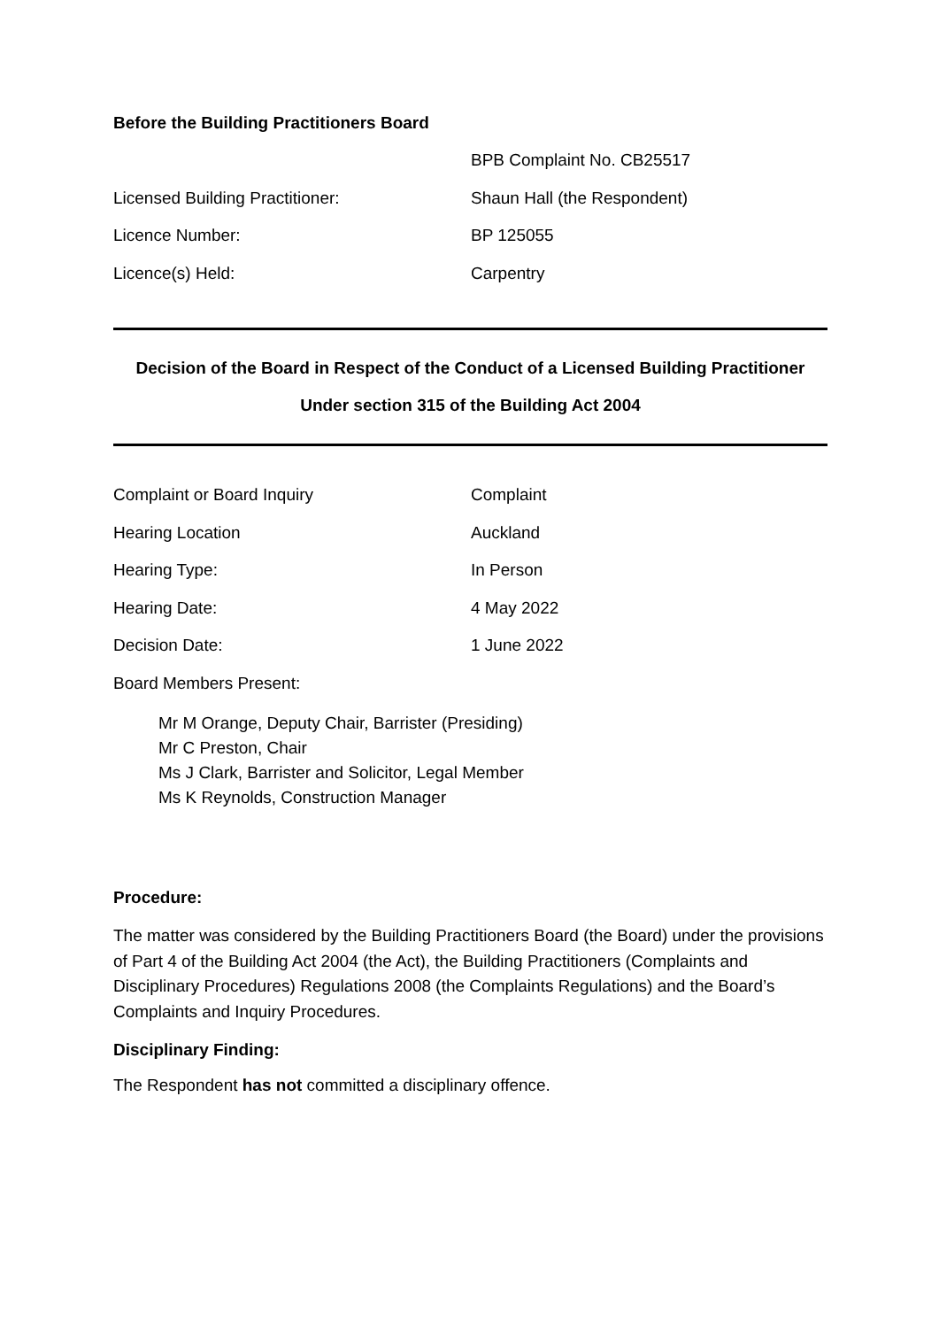Before the Building Practitioners Board
BPB Complaint No. CB25517
Licensed Building Practitioner: Shaun Hall (the Respondent)
Licence Number: BP 125055
Licence(s) Held: Carpentry
Decision of the Board in Respect of the Conduct of a Licensed Building Practitioner
Under section 315 of the Building Act 2004
Complaint or Board Inquiry Complaint
Hearing Location Auckland
Hearing Type: In Person
Hearing Date: 4 May 2022
Decision Date: 1 June 2022
Board Members Present:
Mr M Orange, Deputy Chair, Barrister (Presiding)
Mr C Preston, Chair
Ms J Clark, Barrister and Solicitor, Legal Member
Ms K Reynolds, Construction Manager
Procedure:
The matter was considered by the Building Practitioners Board (the Board) under the provisions of Part 4 of the Building Act 2004 (the Act), the Building Practitioners (Complaints and Disciplinary Procedures) Regulations 2008 (the Complaints Regulations) and the Board’s Complaints and Inquiry Procedures.
Disciplinary Finding:
The Respondent has not committed a disciplinary offence.